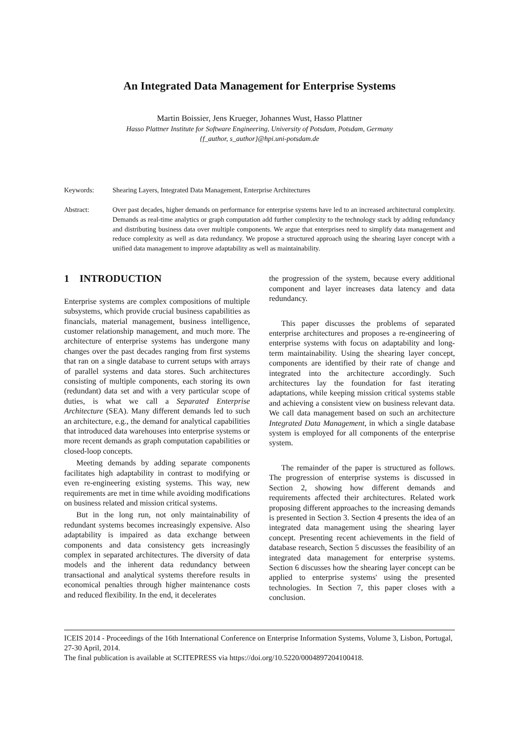An Integrated Data Management for Enterprise Systems
Martin Boissier, Jens Krueger, Johannes Wust, Hasso Plattner
Hasso Plattner Institute for Software Engineering, University of Potsdam, Potsdam, Germany
{f_author, s_author}@hpi.uni-potsdam.de
Keywords: Shearing Layers, Integrated Data Management, Enterprise Architectures
Abstract: Over past decades, higher demands on performance for enterprise systems have led to an increased architectural complexity. Demands as real-time analytics or graph computation add further complexity to the technology stack by adding redundancy and distributing business data over multiple components. We argue that enterprises need to simplify data management and reduce complexity as well as data redundancy. We propose a structured approach using the shearing layer concept with a unified data management to improve adaptability as well as maintainability.
1 INTRODUCTION
Enterprise systems are complex compositions of multiple subsystems, which provide crucial business capabilities as financials, material management, business intelligence, customer relationship management, and much more. The architecture of enterprise systems has undergone many changes over the past decades ranging from first systems that ran on a single database to current setups with arrays of parallel systems and data stores. Such architectures consisting of multiple components, each storing its own (redundant) data set and with a very particular scope of duties, is what we call a Separated Enterprise Architecture (SEA). Many different demands led to such an architecture, e.g., the demand for analytical capabilities that introduced data warehouses into enterprise systems or more recent demands as graph computation capabilities or closed-loop concepts.
Meeting demands by adding separate components facilitates high adaptability in contrast to modifying or even re-engineering existing systems. This way, new requirements are met in time while avoiding modifications on business related and mission critical systems.
But in the long run, not only maintainability of redundant systems becomes increasingly expensive. Also adaptability is impaired as data exchange between components and data consistency gets increasingly complex in separated architectures. The diversity of data models and the inherent data redundancy between transactional and analytical systems therefore results in economical penalties through higher maintenance costs and reduced flexibility. In the end, it decelerates
the progression of the system, because every additional component and layer increases data latency and data redundancy.
This paper discusses the problems of separated enterprise architectures and proposes a re-engineering of enterprise systems with focus on adaptability and long-term maintainability. Using the shearing layer concept, components are identified by their rate of change and integrated into the architecture accordingly. Such architectures lay the foundation for fast iterating adaptations, while keeping mission critical systems stable and achieving a consistent view on business relevant data. We call data management based on such an architecture Integrated Data Management, in which a single database system is employed for all components of the enterprise system.
The remainder of the paper is structured as follows. The progression of enterprise systems is discussed in Section 2, showing how different demands and requirements affected their architectures. Related work proposing different approaches to the increasing demands is presented in Section 3. Section 4 presents the idea of an integrated data management using the shearing layer concept. Presenting recent achievements in the field of database research, Section 5 discusses the feasibility of an integrated data management for enterprise systems. Section 6 discusses how the shearing layer concept can be applied to enterprise systems' using the presented technologies. In Section 7, this paper closes with a conclusion.
ICEIS 2014 - Proceedings of the 16th International Conference on Enterprise Information Systems, Volume 3, Lisbon, Portugal, 27-30 April, 2014.
The final publication is available at SCITEPRESS via https://doi.org/10.5220/0004897204100418.